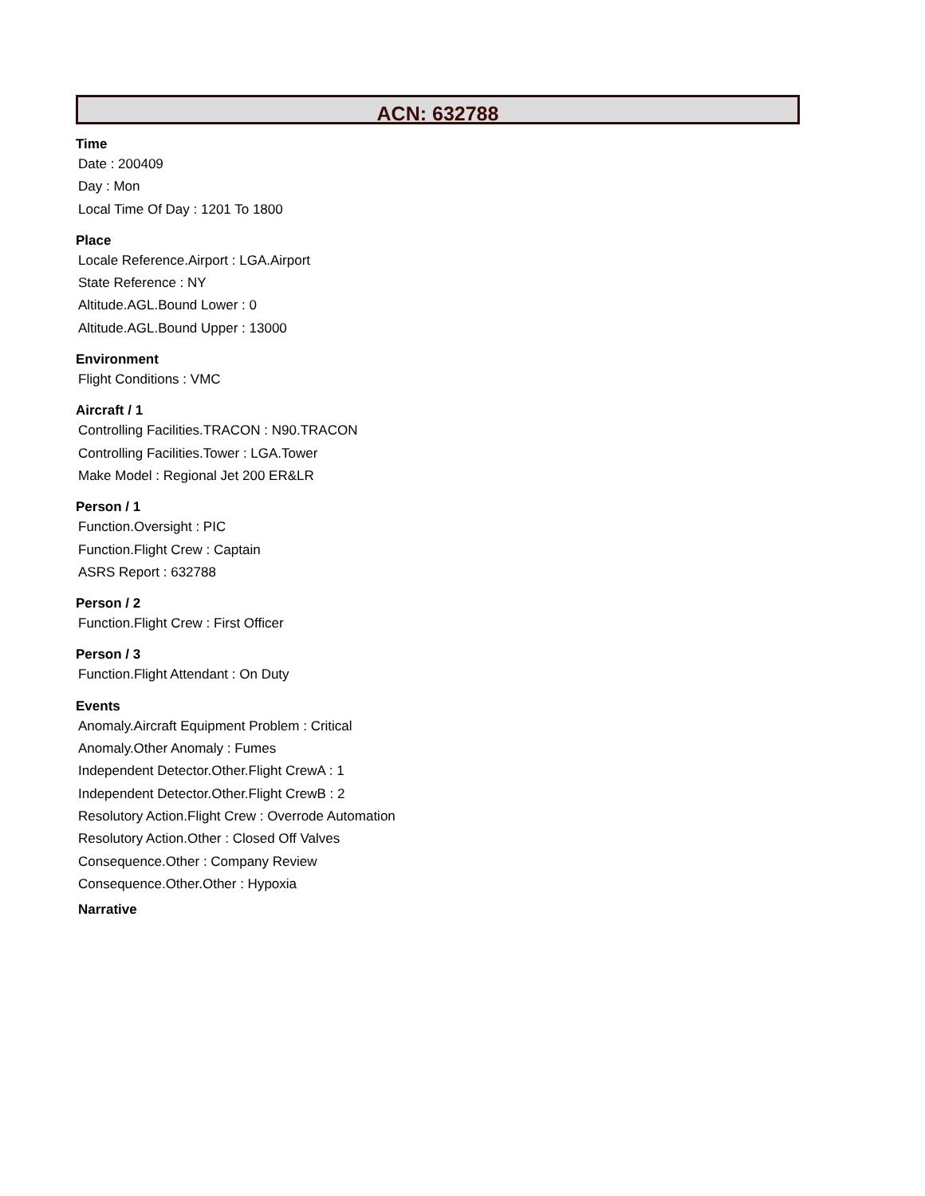ACN: 632788
Time
Date : 200409
Day : Mon
Local Time Of Day : 1201 To 1800
Place
Locale Reference.Airport : LGA.Airport
State Reference : NY
Altitude.AGL.Bound Lower : 0
Altitude.AGL.Bound Upper : 13000
Environment
Flight Conditions : VMC
Aircraft / 1
Controlling Facilities.TRACON : N90.TRACON
Controlling Facilities.Tower : LGA.Tower
Make Model : Regional Jet 200 ER&LR
Person / 1
Function.Oversight : PIC
Function.Flight Crew : Captain
ASRS Report : 632788
Person / 2
Function.Flight Crew : First Officer
Person / 3
Function.Flight Attendant : On Duty
Events
Anomaly.Aircraft Equipment Problem : Critical
Anomaly.Other Anomaly : Fumes
Independent Detector.Other.Flight CrewA : 1
Independent Detector.Other.Flight CrewB : 2
Resolutory Action.Flight Crew : Overrode Automation
Resolutory Action.Other : Closed Off Valves
Consequence.Other : Company Review
Consequence.Other.Other : Hypoxia
Narrative